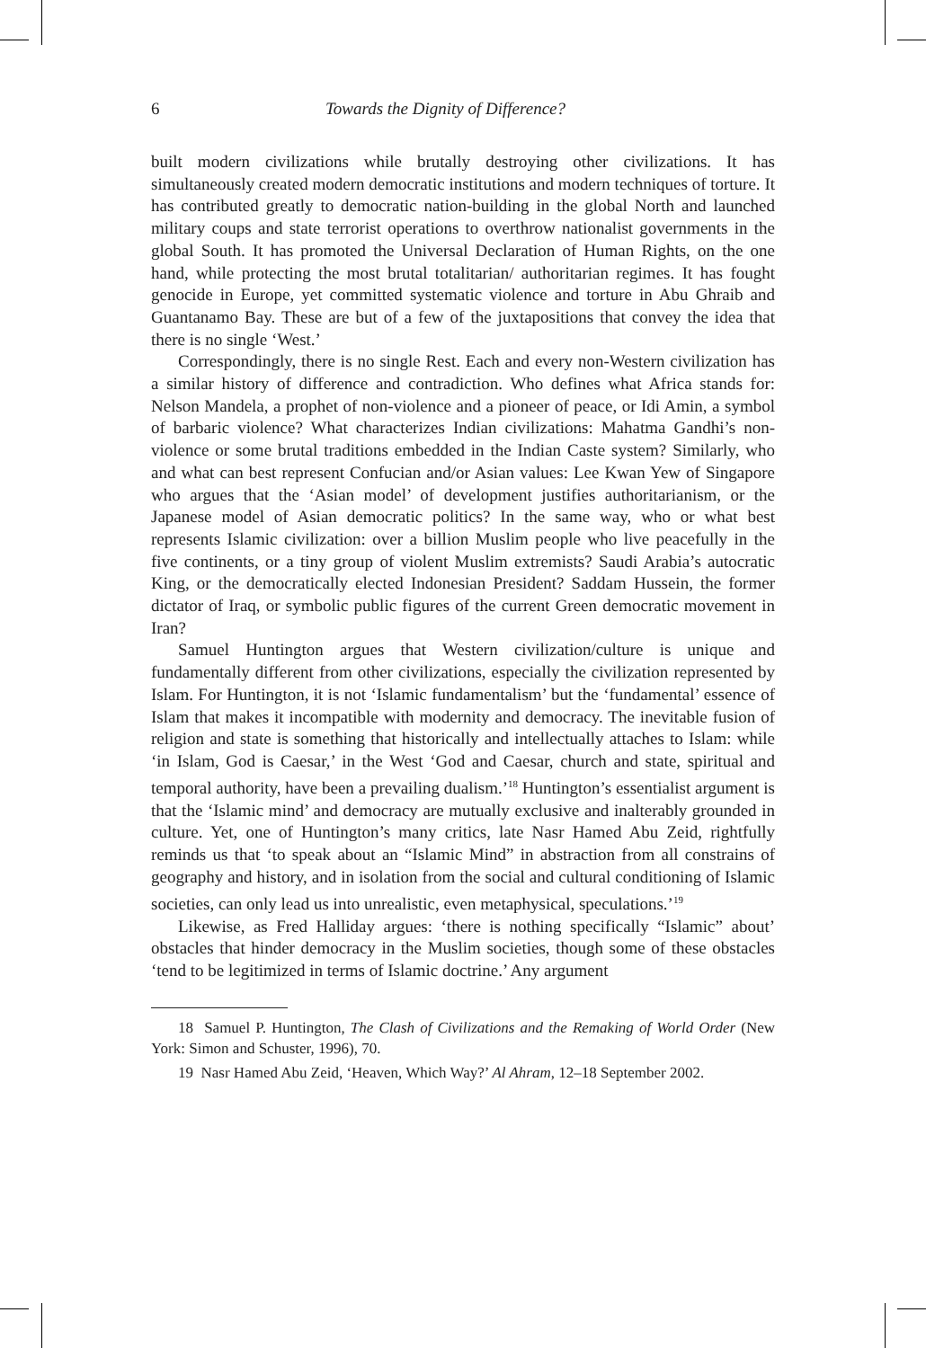6 Towards the Dignity of Difference?
built modern civilizations while brutally destroying other civilizations. It has simultaneously created modern democratic institutions and modern techniques of torture. It has contributed greatly to democratic nation-building in the global North and launched military coups and state terrorist operations to overthrow nationalist governments in the global South. It has promoted the Universal Declaration of Human Rights, on the one hand, while protecting the most brutal totalitarian/ authoritarian regimes. It has fought genocide in Europe, yet committed systematic violence and torture in Abu Ghraib and Guantanamo Bay. These are but of a few of the juxtapositions that convey the idea that there is no single ‘West.’
Correspondingly, there is no single Rest. Each and every non-Western civilization has a similar history of difference and contradiction. Who defines what Africa stands for: Nelson Mandela, a prophet of non-violence and a pioneer of peace, or Idi Amin, a symbol of barbaric violence? What characterizes Indian civilizations: Mahatma Gandhi’s non-violence or some brutal traditions embedded in the Indian Caste system? Similarly, who and what can best represent Confucian and/or Asian values: Lee Kwan Yew of Singapore who argues that the ‘Asian model’ of development justifies authoritarianism, or the Japanese model of Asian democratic politics? In the same way, who or what best represents Islamic civilization: over a billion Muslim people who live peacefully in the five continents, or a tiny group of violent Muslim extremists? Saudi Arabia’s autocratic King, or the democratically elected Indonesian President? Saddam Hussein, the former dictator of Iraq, or symbolic public figures of the current Green democratic movement in Iran?
Samuel Huntington argues that Western civilization/culture is unique and fundamentally different from other civilizations, especially the civilization represented by Islam. For Huntington, it is not ‘Islamic fundamentalism’ but the ‘fundamental’ essence of Islam that makes it incompatible with modernity and democracy. The inevitable fusion of religion and state is something that historically and intellectually attaches to Islam: while ‘in Islam, God is Caesar,’ in the West ‘God and Caesar, church and state, spiritual and temporal authority, have been a prevailing dualism.’<sup>18</sup> Huntington’s essentialist argument is that the ‘Islamic mind’ and democracy are mutually exclusive and inalterably grounded in culture. Yet, one of Huntington’s many critics, late Nasr Hamed Abu Zeid, rightfully reminds us that ‘to speak about an “Islamic Mind” in abstraction from all constrains of geography and history, and in isolation from the social and cultural conditioning of Islamic societies, can only lead us into unrealistic, even metaphysical, speculations.’<sup>19</sup>
Likewise, as Fred Halliday argues: ‘there is nothing specifically “Islamic” about’ obstacles that hinder democracy in the Muslim societies, though some of these obstacles ‘tend to be legitimized in terms of Islamic doctrine.’ Any argument
18 Samuel P. Huntington, The Clash of Civilizations and the Remaking of World Order (New York: Simon and Schuster, 1996), 70.
19 Nasr Hamed Abu Zeid, ‘Heaven, Which Way?’ Al Ahram, 12–18 September 2002.